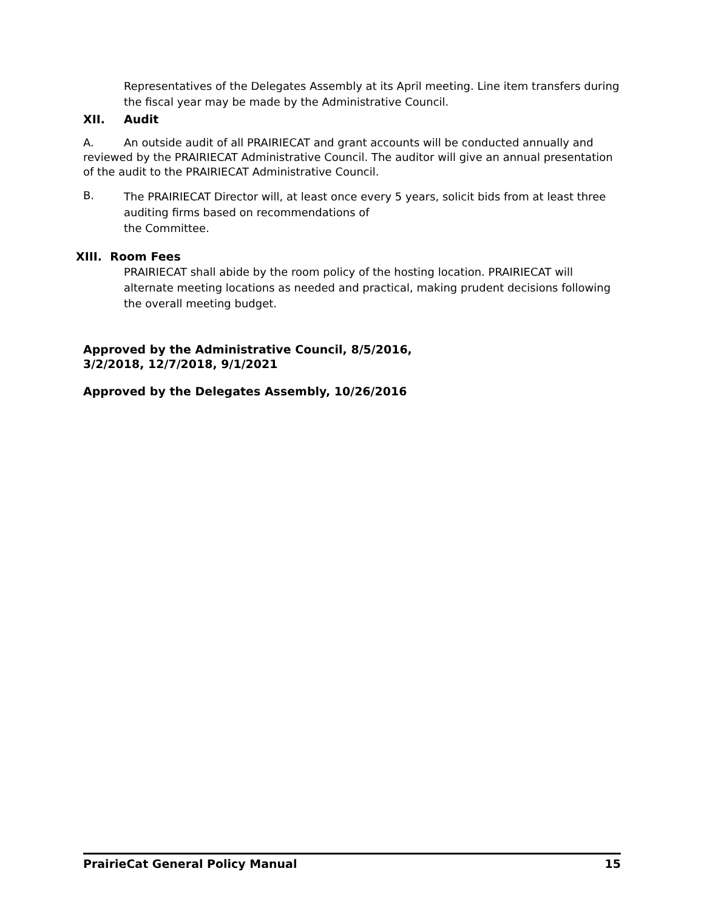Representatives of the Delegates Assembly at its April meeting. Line item transfers during the fiscal year may be made by the Administrative Council.
XII. Audit
A. An outside audit of all PRAIRIECAT and grant accounts will be conducted annually and reviewed by the PRAIRIECAT Administrative Council. The auditor will give an annual presentation of the audit to the PRAIRIECAT Administrative Council.
B.
The PRAIRIECAT Director will, at least once every 5 years, solicit bids from at least three auditing firms based on recommendations of
the Committee.
XIII. Room Fees
PRAIRIECAT shall abide by the room policy of the hosting location. PRAIRIECAT will alternate meeting locations as needed and practical, making prudent decisions following the overall meeting budget.
Approved by the Administrative Council, 8/5/2016,
3/2/2018, 12/7/2018, 9/1/2021
Approved by the Delegates Assembly, 10/26/2016
PrairieCat General Policy Manual 15